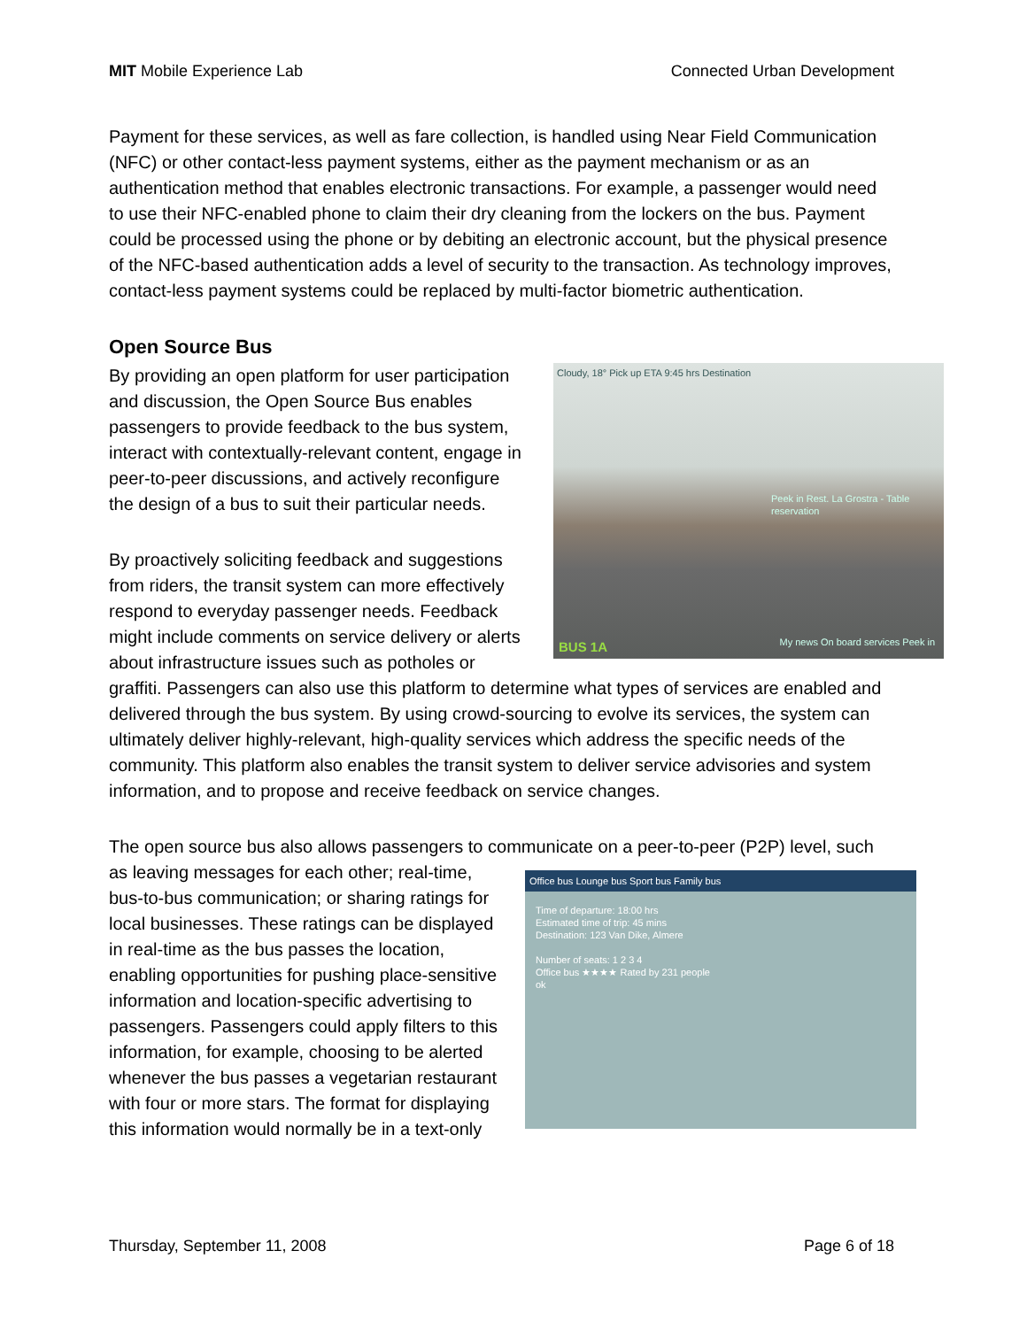MIT Mobile Experience Lab Connected Urban Development
Payment for these services, as well as fare collection, is handled using Near Field Communication (NFC) or other contact-less payment systems, either as the payment mechanism or as an authentication method that enables electronic transactions. For example, a passenger would need to use their NFC-enabled phone to claim their dry cleaning from the lockers on the bus. Payment could be processed using the phone or by debiting an electronic account, but the physical presence of the NFC-based authentication adds a level of security to the transaction. As technology improves, contact-less payment systems could be replaced by multi-factor biometric authentication.
Open Source Bus
Cloudy, 18° Pick up ETA 9:45 hrs Destination
Peek in Rest. La Grostra - Table reservation
BUS 1A
My news On board services Peek in
By providing an open platform for user participation and discussion, the Open Source Bus enables passengers to provide feedback to the bus system, interact with contextually-relevant content, engage in peer-to-peer discussions, and actively reconfigure the design of a bus to suit their particular needs.
By proactively soliciting feedback and suggestions from riders, the transit system can more effectively respond to everyday passenger needs. Feedback might include comments on service delivery or alerts about infrastructure issues such as potholes or graffiti. Passengers can also use this platform to determine what types of services are enabled and delivered through the bus system. By using crowd-sourcing to evolve its services, the system can ultimately deliver highly-relevant, high-quality services which address the specific needs of the community. This platform also enables the transit system to deliver service advisories and system information, and to propose and receive feedback on service changes.
The open source bus also allows passengers to communicate on a peer-to-peer (P2P) level, such as leaving messages for each other; real-time, Office bus Lounge bus Sport bus Family bus
Time of departure: 18:00 hrs
Estimated time of trip: 45 mins
Destination: 123 Van Dike, Almere
Number of seats: 1 2 3 4
Office bus ★★★★ Rated by 231 people
ok bus-to-bus communication; or sharing ratings for local businesses. These ratings can be displayed in real-time as the bus passes the location, enabling opportunities for pushing place-sensitive information and location-specific advertising to passengers. Passengers could apply filters to this information, for example, choosing to be alerted whenever the bus passes a vegetarian restaurant with four or more stars. The format for displaying this information would normally be in a text-only
Thursday, September 11, 2008 Page 6 of 18